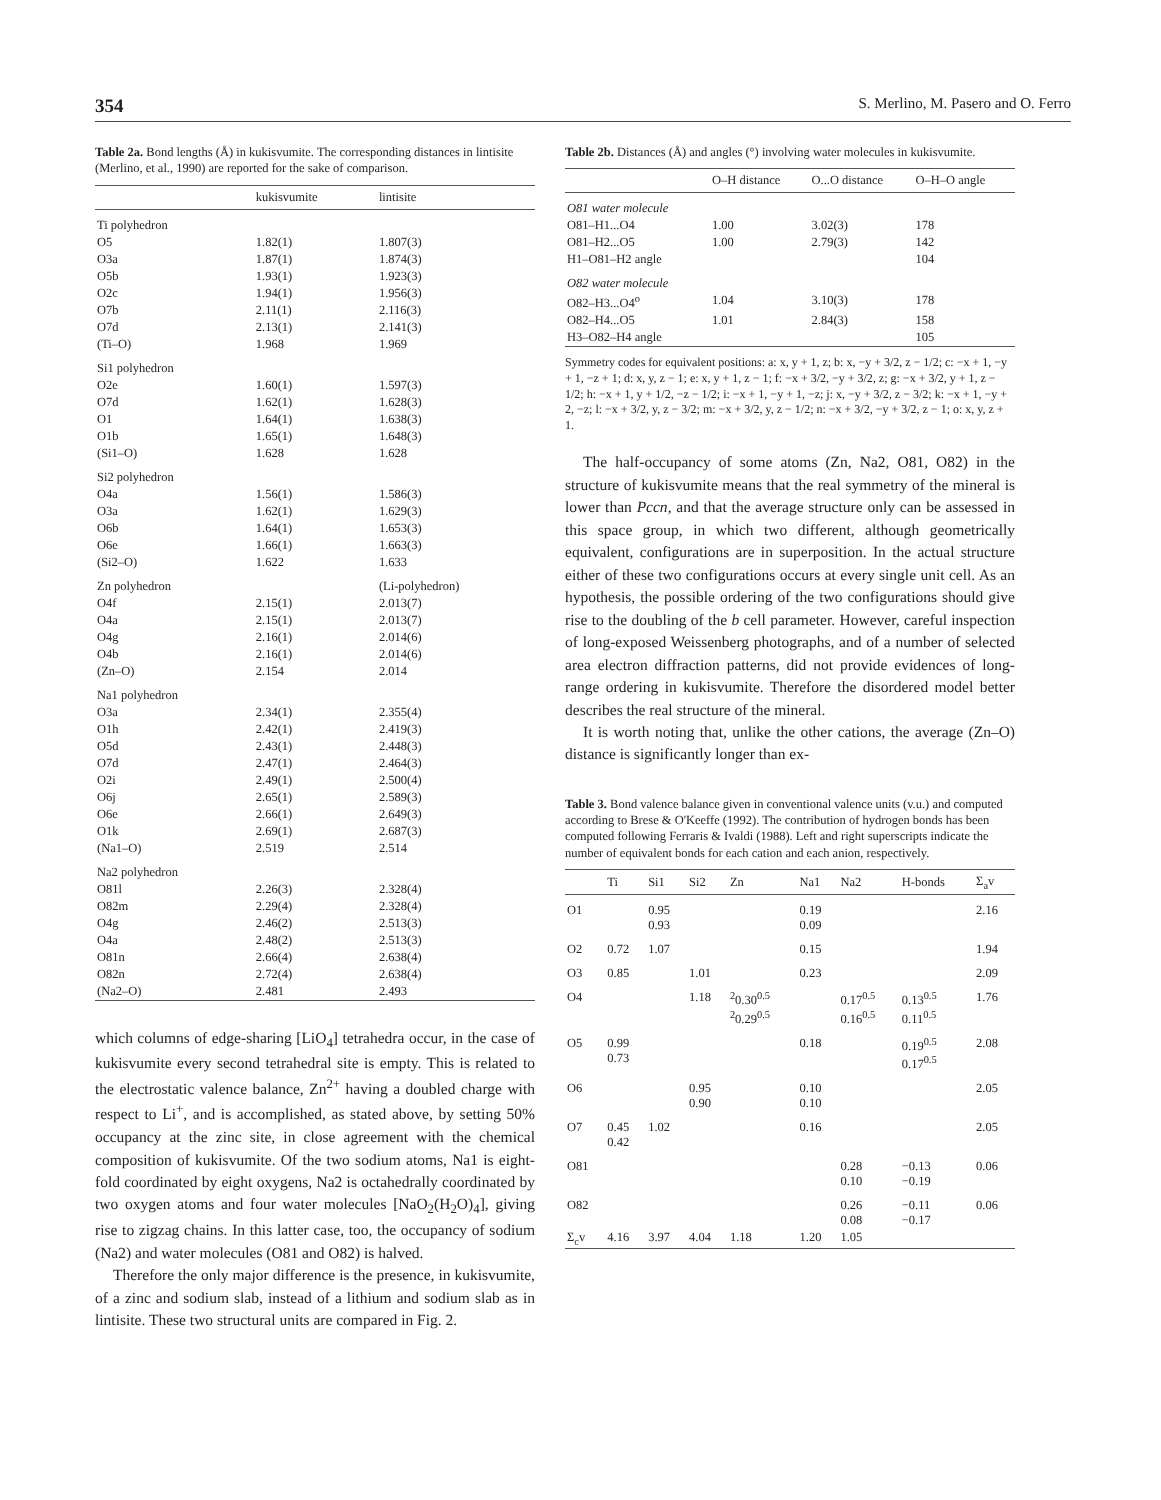354 S. Merlino, M. Pasero and O. Ferro
Table 2a. Bond lengths (Å) in kukisvumite. The corresponding distances in lintisite (Merlino, et al., 1990) are reported for the sake of comparison.
| | kukisvumite | lintisite |
| --- | --- | --- |
| Ti polyhedron | | |
| O5 | 1.82(1) | 1.807(3) |
| O3a | 1.87(1) | 1.874(3) |
| O5b | 1.93(1) | 1.923(3) |
| O2c | 1.94(1) | 1.956(3) |
| O7b | 2.11(1) | 2.116(3) |
| O7d | 2.13(1) | 2.141(3) |
| (Ti–O) | 1.968 | 1.969 |
| Si1 polyhedron | | |
| O2e | 1.60(1) | 1.597(3) |
| O7d | 1.62(1) | 1.628(3) |
| O1 | 1.64(1) | 1.638(3) |
| O1b | 1.65(1) | 1.648(3) |
| (Si1–O) | 1.628 | 1.628 |
| Si2 polyhedron | | |
| O4a | 1.56(1) | 1.586(3) |
| O3a | 1.62(1) | 1.629(3) |
| O6b | 1.64(1) | 1.653(3) |
| O6e | 1.66(1) | 1.663(3) |
| (Si2–O) | 1.622 | 1.633 |
| Zn polyhedron | | (Li-polyhedron) |
| O4f | 2.15(1) | 2.013(7) |
| O4a | 2.15(1) | 2.013(7) |
| O4g | 2.16(1) | 2.014(6) |
| O4b | 2.16(1) | 2.014(6) |
| (Zn–O) | 2.154 | 2.014 |
| Na1 polyhedron | | |
| O3a | 2.34(1) | 2.355(4) |
| O1h | 2.42(1) | 2.419(3) |
| O5d | 2.43(1) | 2.448(3) |
| O7d | 2.47(1) | 2.464(3) |
| O2i | 2.49(1) | 2.500(4) |
| O6j | 2.65(1) | 2.589(3) |
| O6e | 2.66(1) | 2.649(3) |
| O1k | 2.69(1) | 2.687(3) |
| (Na1–O) | 2.519 | 2.514 |
| Na2 polyhedron | | |
| O81l | 2.26(3) | 2.328(4) |
| O82m | 2.29(4) | 2.328(4) |
| O4g | 2.46(2) | 2.513(3) |
| O4a | 2.48(2) | 2.513(3) |
| O81n | 2.66(4) | 2.638(4) |
| O82n | 2.72(4) | 2.638(4) |
| (Na2–O) | 2.481 | 2.493 |
which columns of edge-sharing [LiO<sub>4</sub>] tetrahedra occur, in the case of kukisvumite every second tetrahedral site is empty. This is related to the electrostatic valence balance, Zn<sup>2+</sup> having a doubled charge with respect to Li<sup>+</sup>, and is accomplished, as stated above, by setting 50% occupancy at the zinc site, in close agreement with the chemical composition of kukisvumite. Of the two sodium atoms, Na1 is eight-fold coordinated by eight oxygens, Na2 is octahedrally coordinated by two oxygen atoms and four water molecules [NaO<sub>2</sub>(H<sub>2</sub>O)<sub>4</sub>], giving rise to zigzag chains. In this latter case, too, the occupancy of sodium (Na2) and water molecules (O81 and O82) is halved.
Therefore the only major difference is the presence, in kukisvumite, of a zinc and sodium slab, instead of a lithium and sodium slab as in lintisite. These two structural units are compared in Fig. 2.
Table 2b. Distances (Å) and angles (°) involving water molecules in kukisvumite.
| | O–H distance | O...O distance | O–H–O angle |
| --- | --- | --- | --- |
| O81 water molecule | | | |
| O81–H1...O4 | 1.00 | 3.02(3) | 178 |
| O81–H2...O5 | 1.00 | 2.79(3) | 142 |
| H1–O81–H2 angle | | | 104 |
| O82 water molecule | | | |
| O82–H3...O4<sup>o</sup> | 1.04 | 3.10(3) | 178 |
| O82–H4...O5 | 1.01 | 2.84(3) | 158 |
| H3–O82–H4 angle | | | 105 |
Symmetry codes for equivalent positions: a: x, y + 1, z; b: x, −y + 3/2, z − 1/2; c: −x + 1, −y + 1, −z + 1; d: x, y, z − 1; e: x, y + 1, z − 1; f: −x + 3/2, −y + 3/2, z; g: −x + 3/2, y + 1, z − 1/2; h: −x + 1, y + 1/2, −z − 1/2; i: −x + 1, −y + 1, −z; j: x, −y + 3/2, z − 3/2; k: −x + 1, −y + 2, −z; l: −x + 3/2, y, z − 3/2; m: −x + 3/2, y, z − 1/2; n: −x + 3/2, −y + 3/2, z − 1; o: x, y, z + 1.
The half-occupancy of some atoms (Zn, Na2, O81, O82) in the structure of kukisvumite means that the real symmetry of the mineral is lower than Pccn, and that the average structure only can be assessed in this space group, in which two different, although geometrically equivalent, configurations are in superposition. In the actual structure either of these two configurations occurs at every single unit cell. As an hypothesis, the possible ordering of the two configurations should give rise to the doubling of the b cell parameter. However, careful inspection of long-exposed Weissenberg photographs, and of a number of selected area electron diffraction patterns, did not provide evidences of long-range ordering in kukisvumite. Therefore the disordered model better describes the real structure of the mineral.
It is worth noting that, unlike the other cations, the average (Zn–O) distance is significantly longer than ex-
Table 3. Bond valence balance given in conventional valence units (v.u.) and computed according to Brese & O'Keeffe (1992). The contribution of hydrogen bonds has been computed following Ferraris & Ivaldi (1988). Left and right superscripts indicate the number of equivalent bonds for each cation and each anion, respectively.
| | Ti | Si1 | Si2 | Zn | Na1 | Na2 | H-bonds | Σ<sub>a</sub>v |
| --- | --- | --- | --- | --- | --- | --- | --- | --- |
| O1 | | 0.95 0.93 | | | 0.19 0.09 | | | 2.16 |
| O2 | 0.72 | 1.07 | | | 0.15 | | | 1.94 |
| O3 | 0.85 | | 1.01 | | 0.23 | | | 2.09 |
| O4 | | | 1.18 | <sup>2</sup> 0.30<sup>0.5</sup> <sup>2</sup> 0.29<sup>0.5</sup> | | 0.17<sup>0.5</sup> 0.16<sup>0.5</sup> | 0.13<sup>0.5</sup> 0.11<sup>0.5</sup> | 1.76 |
| O5 | 0.99 0.73 | | | | 0.18 | | 0.19<sup>0.5</sup> 0.17<sup>0.5</sup> | 2.08 |
| O6 | | | 0.95 0.90 | | 0.10 0.10 | | | 2.05 |
| O7 | 0.45 0.42 | 1.02 | | | 0.16 | | | 2.05 |
| O81 | | | | | | 0.28 0.10 | −0.13 −0.19 | 0.06 |
| O82 | | | | | | 0.26 0.08 | −0.11 −0.17 | 0.06 |
| Σ<sub>c</sub>v | 4.16 | 3.97 | 4.04 | 1.18 | 1.20 | 1.05 | | |